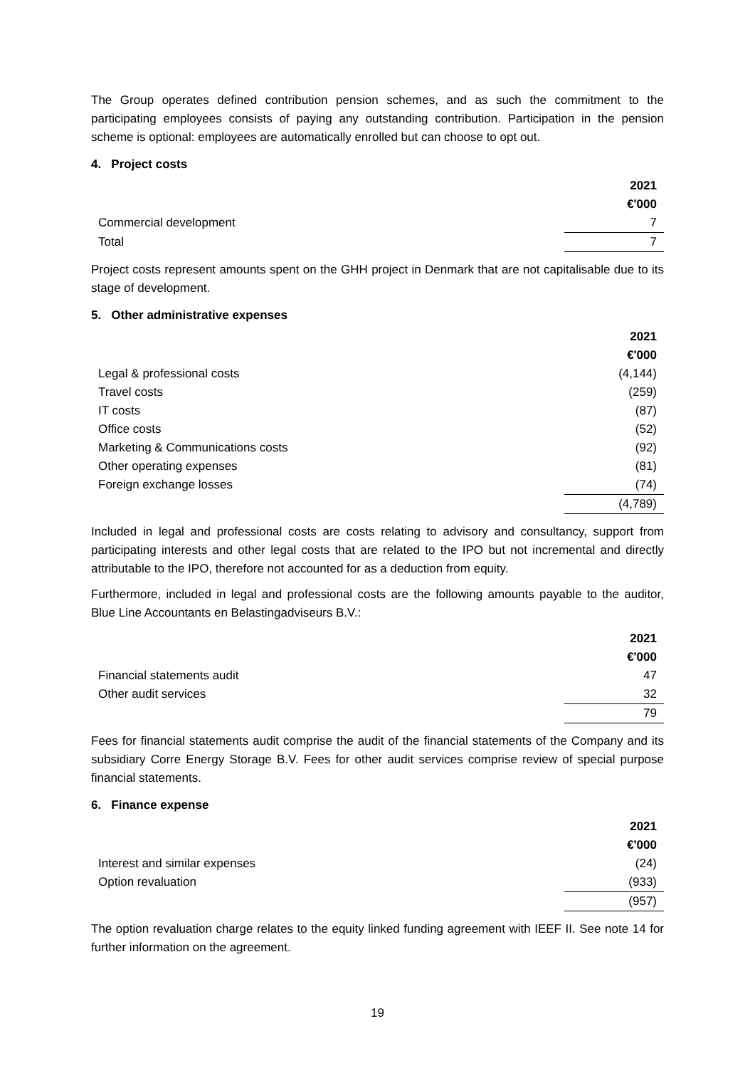The Group operates defined contribution pension schemes, and as such the commitment to the participating employees consists of paying any outstanding contribution. Participation in the pension scheme is optional: employees are automatically enrolled but can choose to opt out.
4. Project costs
| | 2021 |
| | €'000 |
| Commercial development | 7 |
| Total | 7 |
Project costs represent amounts spent on the GHH project in Denmark that are not capitalisable due to its stage of development.
5. Other administrative expenses
| | 2021 |
| | €'000 |
| Legal & professional costs | (4,144) |
| Travel costs | (259) |
| IT costs | (87) |
| Office costs | (52) |
| Marketing & Communications costs | (92) |
| Other operating expenses | (81) |
| Foreign exchange losses | (74) |
| | (4,789) |
Included in legal and professional costs are costs relating to advisory and consultancy, support from participating interests and other legal costs that are related to the IPO but not incremental and directly attributable to the IPO, therefore not accounted for as a deduction from equity.
Furthermore, included in legal and professional costs are the following amounts payable to the auditor, Blue Line Accountants en Belastingadviseurs B.V.:
| | 2021 |
| | €'000 |
| Financial statements audit | 47 |
| Other audit services | 32 |
| | 79 |
Fees for financial statements audit comprise the audit of the financial statements of the Company and its subsidiary Corre Energy Storage B.V. Fees for other audit services comprise review of special purpose financial statements.
6. Finance expense
| | 2021 |
| | €'000 |
| Interest and similar expenses | (24) |
| Option revaluation | (933) |
| | (957) |
The option revaluation charge relates to the equity linked funding agreement with IEEF II. See note 14 for further information on the agreement.
19